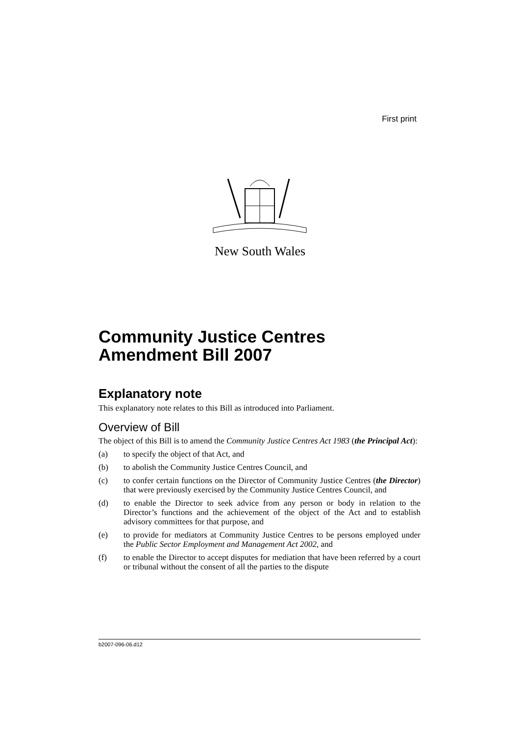First print
New South Wales
Community Justice Centres Amendment Bill 2007
Explanatory note
This explanatory note relates to this Bill as introduced into Parliament.
Overview of Bill
The object of this Bill is to amend the Community Justice Centres Act 1983 (the Principal Act):
(a) to specify the object of that Act, and
(b) to abolish the Community Justice Centres Council, and
(c) to confer certain functions on the Director of Community Justice Centres (the Director) that were previously exercised by the Community Justice Centres Council, and
(d) to enable the Director to seek advice from any person or body in relation to the Director’s functions and the achievement of the object of the Act and to establish advisory committees for that purpose, and
(e) to provide for mediators at Community Justice Centres to be persons employed under the Public Sector Employment and Management Act 2002, and
(f) to enable the Director to accept disputes for mediation that have been referred by a court or tribunal without the consent of all the parties to the dispute
b2007-096-06.d12